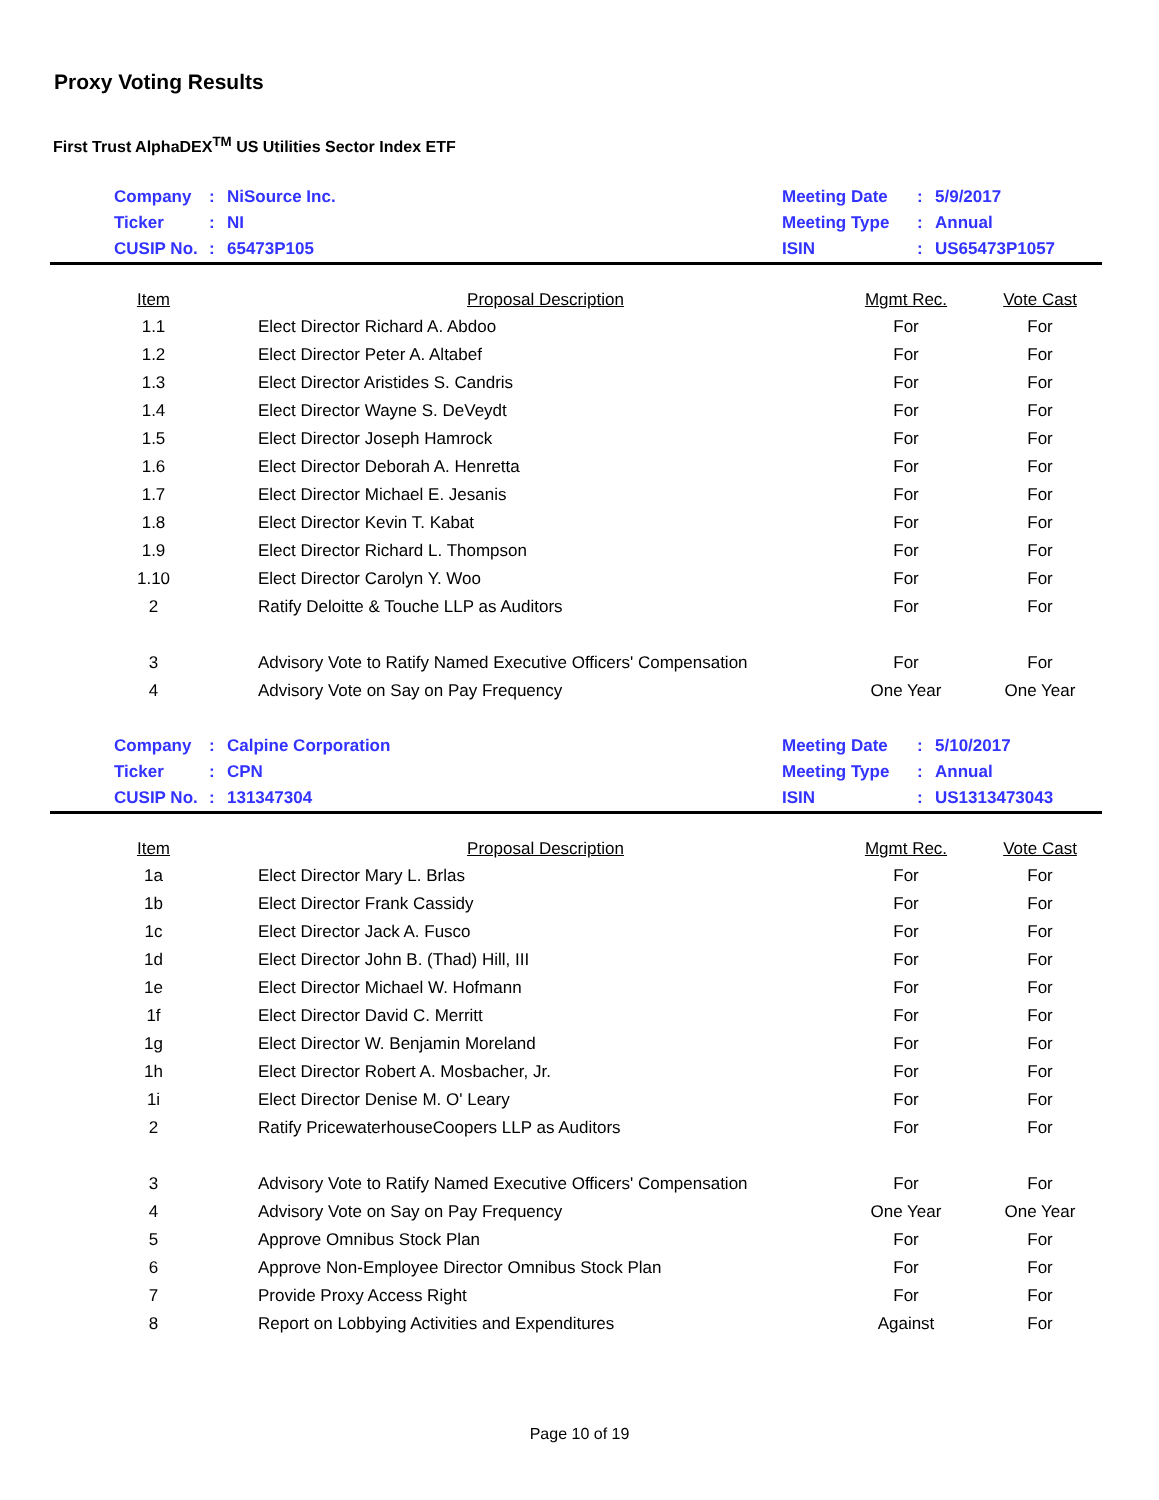Proxy Voting Results
First Trust AlphaDEX<sup>TM</sup> US Utilities Sector Index ETF
| | Company | : | NiSource Inc. | Meeting Date | : | 5/9/2017 |
| | Ticker | : | NI | Meeting Type | : | Annual |
| | CUSIP No. | : | 65473P105 | ISIN | : | US65473P1057 |
| Item | Proposal Description | Mgmt Rec. | Vote Cast |
| --- | --- | --- | --- |
| 1.1 | Elect Director Richard A. Abdoo | For | For |
| 1.2 | Elect Director Peter A. Altabef | For | For |
| 1.3 | Elect Director Aristides S. Candris | For | For |
| 1.4 | Elect Director Wayne S. DeVeydt | For | For |
| 1.5 | Elect Director Joseph Hamrock | For | For |
| 1.6 | Elect Director Deborah A. Henretta | For | For |
| 1.7 | Elect Director Michael E. Jesanis | For | For |
| 1.8 | Elect Director Kevin T. Kabat | For | For |
| 1.9 | Elect Director Richard L. Thompson | For | For |
| 1.10 | Elect Director Carolyn Y. Woo | For | For |
| 2 | Ratify Deloitte & Touche LLP as Auditors | For | For |
| 3 | Advisory Vote to Ratify Named Executive Officers' Compensation | For | For |
| 4 | Advisory Vote on Say on Pay Frequency | One Year | One Year |
| | Company | : | Calpine Corporation | Meeting Date | : | 5/10/2017 |
| | Ticker | : | CPN | Meeting Type | : | Annual |
| | CUSIP No. | : | 131347304 | ISIN | : | US1313473043 |
| Item | Proposal Description | Mgmt Rec. | Vote Cast |
| --- | --- | --- | --- |
| 1a | Elect Director Mary L. Brlas | For | For |
| 1b | Elect Director Frank Cassidy | For | For |
| 1c | Elect Director Jack A. Fusco | For | For |
| 1d | Elect Director John B. (Thad) Hill, III | For | For |
| 1e | Elect Director Michael W. Hofmann | For | For |
| 1f | Elect Director David C. Merritt | For | For |
| 1g | Elect Director W. Benjamin Moreland | For | For |
| 1h | Elect Director Robert A. Mosbacher, Jr. | For | For |
| 1i | Elect Director Denise M. O' Leary | For | For |
| 2 | Ratify PricewaterhouseCoopers LLP as Auditors | For | For |
| 3 | Advisory Vote to Ratify Named Executive Officers' Compensation | For | For |
| 4 | Advisory Vote on Say on Pay Frequency | One Year | One Year |
| 5 | Approve Omnibus Stock Plan | For | For |
| 6 | Approve Non-Employee Director Omnibus Stock Plan | For | For |
| 7 | Provide Proxy Access Right | For | For |
| 8 | Report on Lobbying Activities and Expenditures | Against | For |
Page 10 of 19